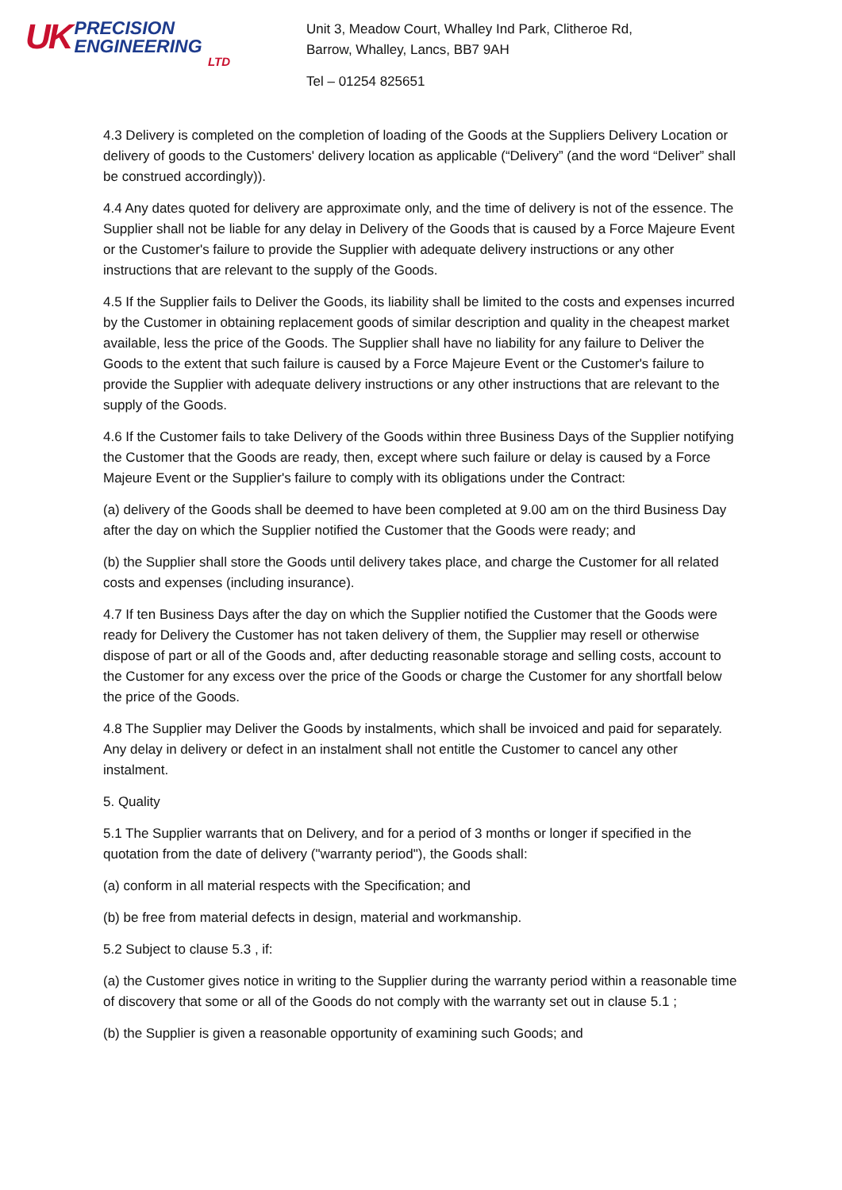UK
PRECISION
ENGINEERING
LTD
Unit 3, Meadow Court, Whalley Ind Park, Clitheroe Rd,
Barrow, Whalley, Lancs, BB7 9AH
Tel – 01254 825651
4.3 Delivery is completed on the completion of loading of the Goods at the Suppliers Delivery Location or delivery of goods to the Customers' delivery location as applicable (“Delivery” (and the word “Deliver” shall be construed accordingly)).
4.4 Any dates quoted for delivery are approximate only, and the time of delivery is not of the essence. The Supplier shall not be liable for any delay in Delivery of the Goods that is caused by a Force Majeure Event or the Customer's failure to provide the Supplier with adequate delivery instructions or any other instructions that are relevant to the supply of the Goods.
4.5 If the Supplier fails to Deliver the Goods, its liability shall be limited to the costs and expenses incurred by the Customer in obtaining replacement goods of similar description and quality in the cheapest market available, less the price of the Goods. The Supplier shall have no liability for any failure to Deliver the Goods to the extent that such failure is caused by a Force Majeure Event or the Customer's failure to provide the Supplier with adequate delivery instructions or any other instructions that are relevant to the supply of the Goods.
4.6 If the Customer fails to take Delivery of the Goods within three Business Days of the Supplier notifying the Customer that the Goods are ready, then, except where such failure or delay is caused by a Force Majeure Event or the Supplier's failure to comply with its obligations under the Contract:
(a) delivery of the Goods shall be deemed to have been completed at 9.00 am on the third Business Day after the day on which the Supplier notified the Customer that the Goods were ready; and
(b) the Supplier shall store the Goods until delivery takes place, and charge the Customer for all related costs and expenses (including insurance).
4.7 If ten Business Days after the day on which the Supplier notified the Customer that the Goods were ready for Delivery the Customer has not taken delivery of them, the Supplier may resell or otherwise dispose of part or all of the Goods and, after deducting reasonable storage and selling costs, account to the Customer for any excess over the price of the Goods or charge the Customer for any shortfall below the price of the Goods.
4.8 The Supplier may Deliver the Goods by instalments, which shall be invoiced and paid for separately. Any delay in delivery or defect in an instalment shall not entitle the Customer to cancel any other instalment.
5. Quality
5.1 The Supplier warrants that on Delivery, and for a period of 3 months or longer if specified in the quotation from the date of delivery ("warranty period"), the Goods shall:
(a) conform in all material respects with the Specification; and
(b) be free from material defects in design, material and workmanship.
5.2 Subject to clause 5.3 , if:
(a) the Customer gives notice in writing to the Supplier during the warranty period within a reasonable time of discovery that some or all of the Goods do not comply with the warranty set out in clause 5.1 ;
(b) the Supplier is given a reasonable opportunity of examining such Goods; and